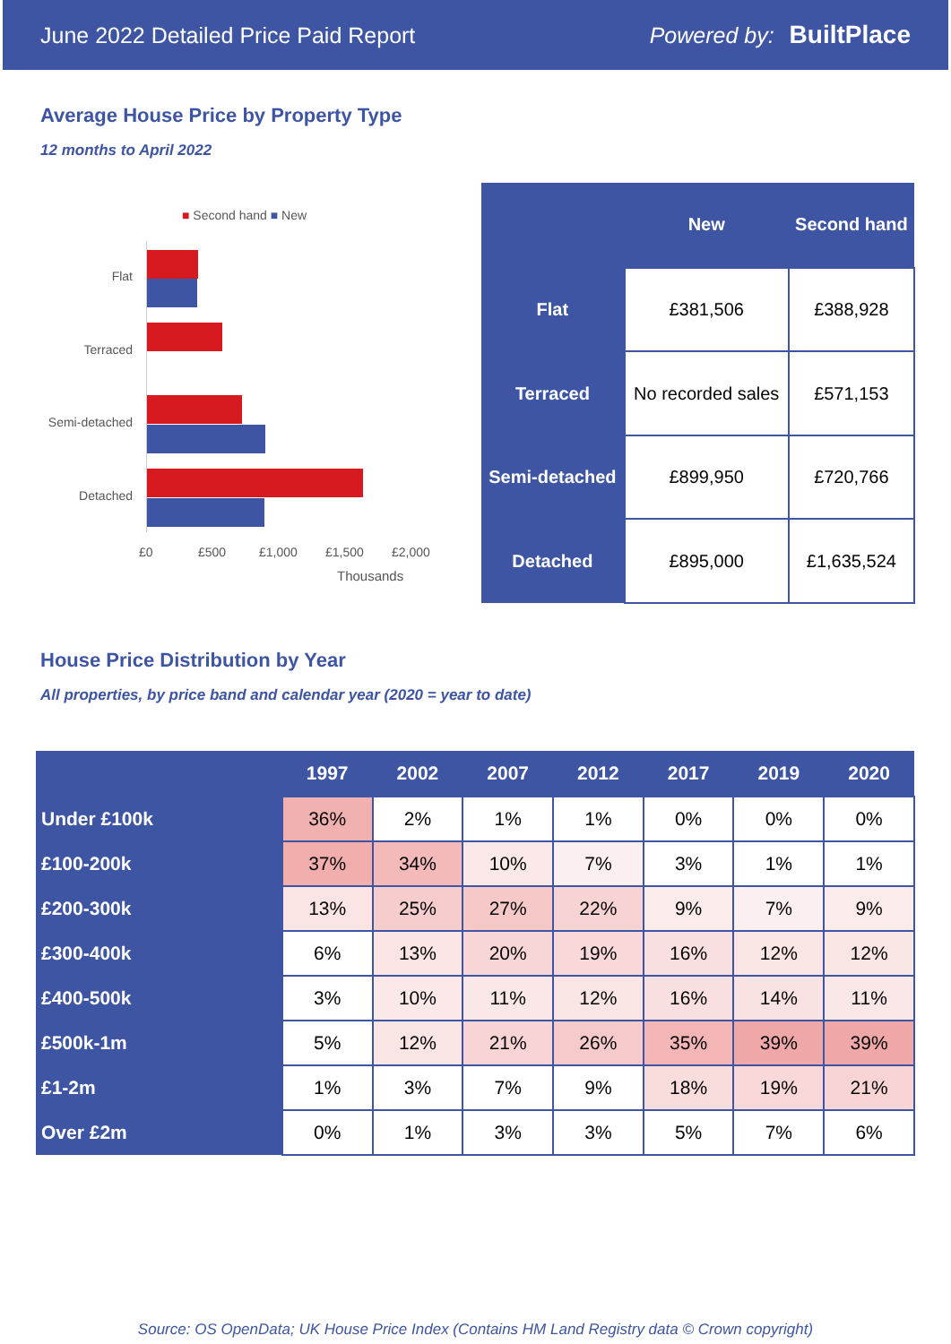June 2022 Detailed Price Paid Report Powered by: BuiltPlace
Average House Price by Property Type
12 months to April 2022
■ Second hand ■ New
Flat
Terraced
Semi-detached
Detached
£0 £500 £1,000 £1,500 £2,000
Thousands
| | New | Second hand |
| --- | --- | --- |
| Flat | £381,506 | £388,928 |
| Terraced | No recorded sales | £571,153 |
| Semi-detached | £899,950 | £720,766 |
| Detached | £895,000 | £1,635,524 |
House Price Distribution by Year
All properties, by price band and calendar year (2020 = year to date)
| | 1997 | 2002 | 2007 | 2012 | 2017 | 2019 | 2020 |
| --- | --- | --- | --- | --- | --- | --- | --- |
| Under £100k | 36% | 2% | 1% | 1% | 0% | 0% | 0% |
| £100-200k | 37% | 34% | 10% | 7% | 3% | 1% | 1% |
| £200-300k | 13% | 25% | 27% | 22% | 9% | 7% | 9% |
| £300-400k | 6% | 13% | 20% | 19% | 16% | 12% | 12% |
| £400-500k | 3% | 10% | 11% | 12% | 16% | 14% | 11% |
| £500k-1m | 5% | 12% | 21% | 26% | 35% | 39% | 39% |
| £1-2m | 1% | 3% | 7% | 9% | 18% | 19% | 21% |
| Over £2m | 0% | 1% | 3% | 3% | 5% | 7% | 6% |
Source: OS OpenData; UK House Price Index (Contains HM Land Registry data © Crown copyright)